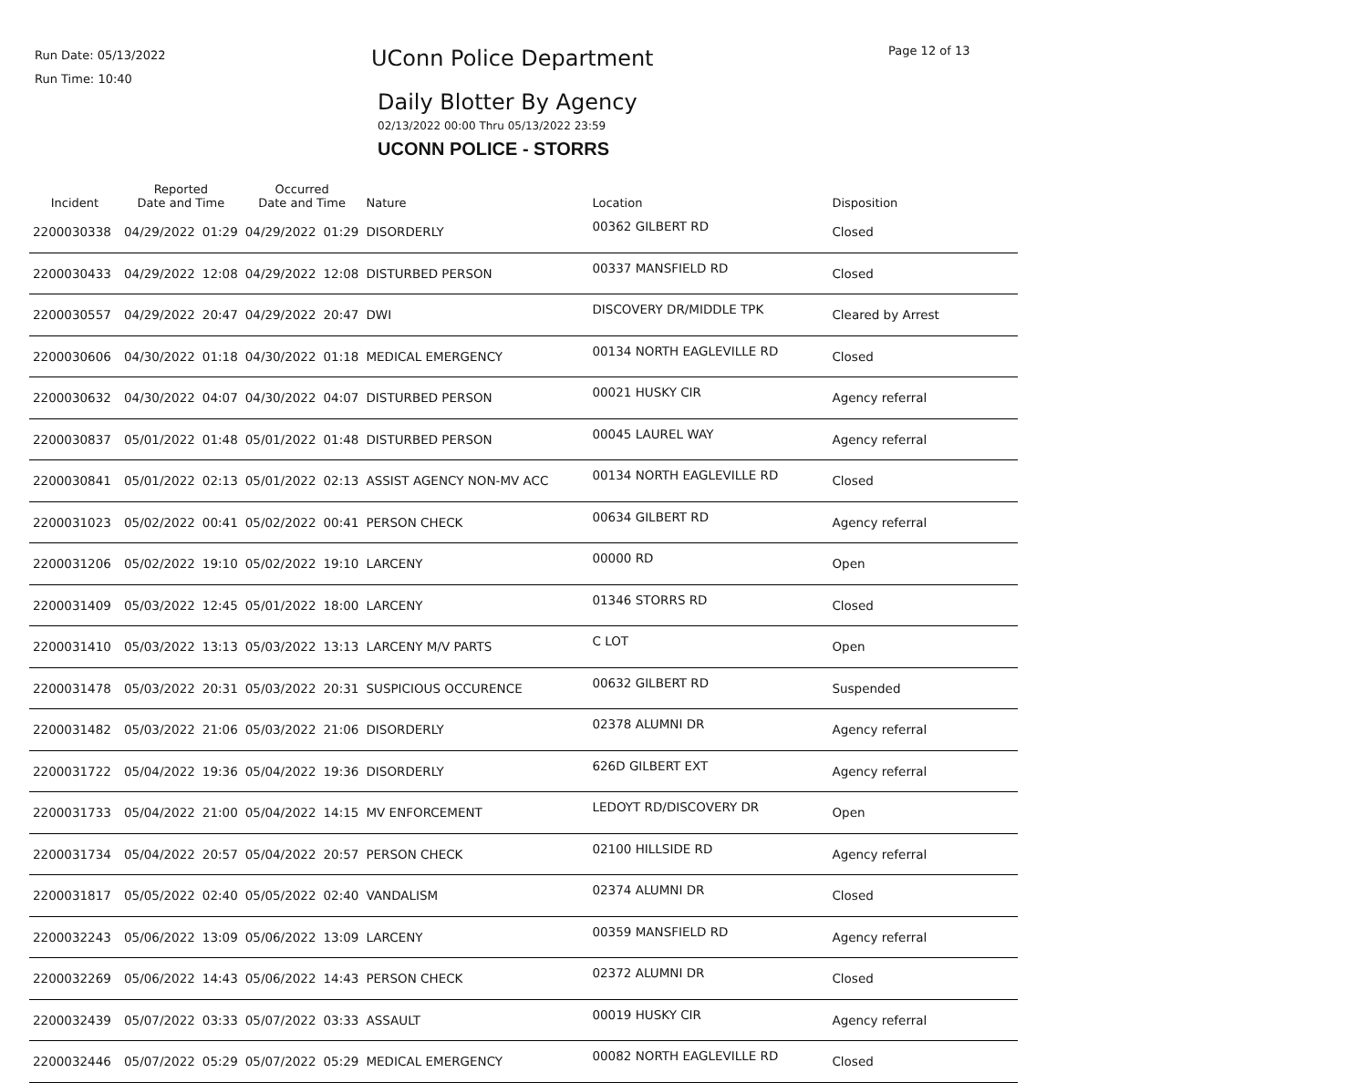Run Date: 05/13/2022
Run Time: 10:40
UConn Police Department Page 12 of 13
Daily Blotter By Agency
02/13/2022 00:00 Thru 05/13/2022 23:59
UCONN POLICE - STORRS
| Incident | Reported Date and Time | | Occurred Date and Time | | Nature | Location | Disposition |
| --- | --- | --- | --- | --- | --- | --- | --- |
| 2200030338 | 04/29/2022 | 01:29 | 04/29/2022 | 01:29 | DISORDERLY | 00362 GILBERT RD | Closed |
| 2200030433 | 04/29/2022 | 12:08 | 04/29/2022 | 12:08 | DISTURBED PERSON | 00337 MANSFIELD RD | Closed |
| 2200030557 | 04/29/2022 | 20:47 | 04/29/2022 | 20:47 | DWI | DISCOVERY DR/MIDDLE TPK | Cleared by Arrest |
| 2200030606 | 04/30/2022 | 01:18 | 04/30/2022 | 01:18 | MEDICAL EMERGENCY | 00134 NORTH EAGLEVILLE RD | Closed |
| 2200030632 | 04/30/2022 | 04:07 | 04/30/2022 | 04:07 | DISTURBED PERSON | 00021 HUSKY CIR | Agency referral |
| 2200030837 | 05/01/2022 | 01:48 | 05/01/2022 | 01:48 | DISTURBED PERSON | 00045 LAUREL WAY | Agency referral |
| 2200030841 | 05/01/2022 | 02:13 | 05/01/2022 | 02:13 | ASSIST AGENCY NON-MV ACC | 00134 NORTH EAGLEVILLE RD | Closed |
| 2200031023 | 05/02/2022 | 00:41 | 05/02/2022 | 00:41 | PERSON CHECK | 00634 GILBERT RD | Agency referral |
| 2200031206 | 05/02/2022 | 19:10 | 05/02/2022 | 19:10 | LARCENY | 00000 RD | Open |
| 2200031409 | 05/03/2022 | 12:45 | 05/01/2022 | 18:00 | LARCENY | 01346 STORRS RD | Closed |
| 2200031410 | 05/03/2022 | 13:13 | 05/03/2022 | 13:13 | LARCENY M/V PARTS | C LOT | Open |
| 2200031478 | 05/03/2022 | 20:31 | 05/03/2022 | 20:31 | SUSPICIOUS OCCURENCE | 00632 GILBERT RD | Suspended |
| 2200031482 | 05/03/2022 | 21:06 | 05/03/2022 | 21:06 | DISORDERLY | 02378 ALUMNI DR | Agency referral |
| 2200031722 | 05/04/2022 | 19:36 | 05/04/2022 | 19:36 | DISORDERLY | 626D GILBERT EXT | Agency referral |
| 2200031733 | 05/04/2022 | 21:00 | 05/04/2022 | 14:15 | MV ENFORCEMENT | LEDOYT RD/DISCOVERY DR | Open |
| 2200031734 | 05/04/2022 | 20:57 | 05/04/2022 | 20:57 | PERSON CHECK | 02100 HILLSIDE RD | Agency referral |
| 2200031817 | 05/05/2022 | 02:40 | 05/05/2022 | 02:40 | VANDALISM | 02374 ALUMNI DR | Closed |
| 2200032243 | 05/06/2022 | 13:09 | 05/06/2022 | 13:09 | LARCENY | 00359 MANSFIELD RD | Agency referral |
| 2200032269 | 05/06/2022 | 14:43 | 05/06/2022 | 14:43 | PERSON CHECK | 02372 ALUMNI DR | Closed |
| 2200032439 | 05/07/2022 | 03:33 | 05/07/2022 | 03:33 | ASSAULT | 00019 HUSKY CIR | Agency referral |
| 2200032446 | 05/07/2022 | 05:29 | 05/07/2022 | 05:29 | MEDICAL EMERGENCY | 00082 NORTH EAGLEVILLE RD | Closed |